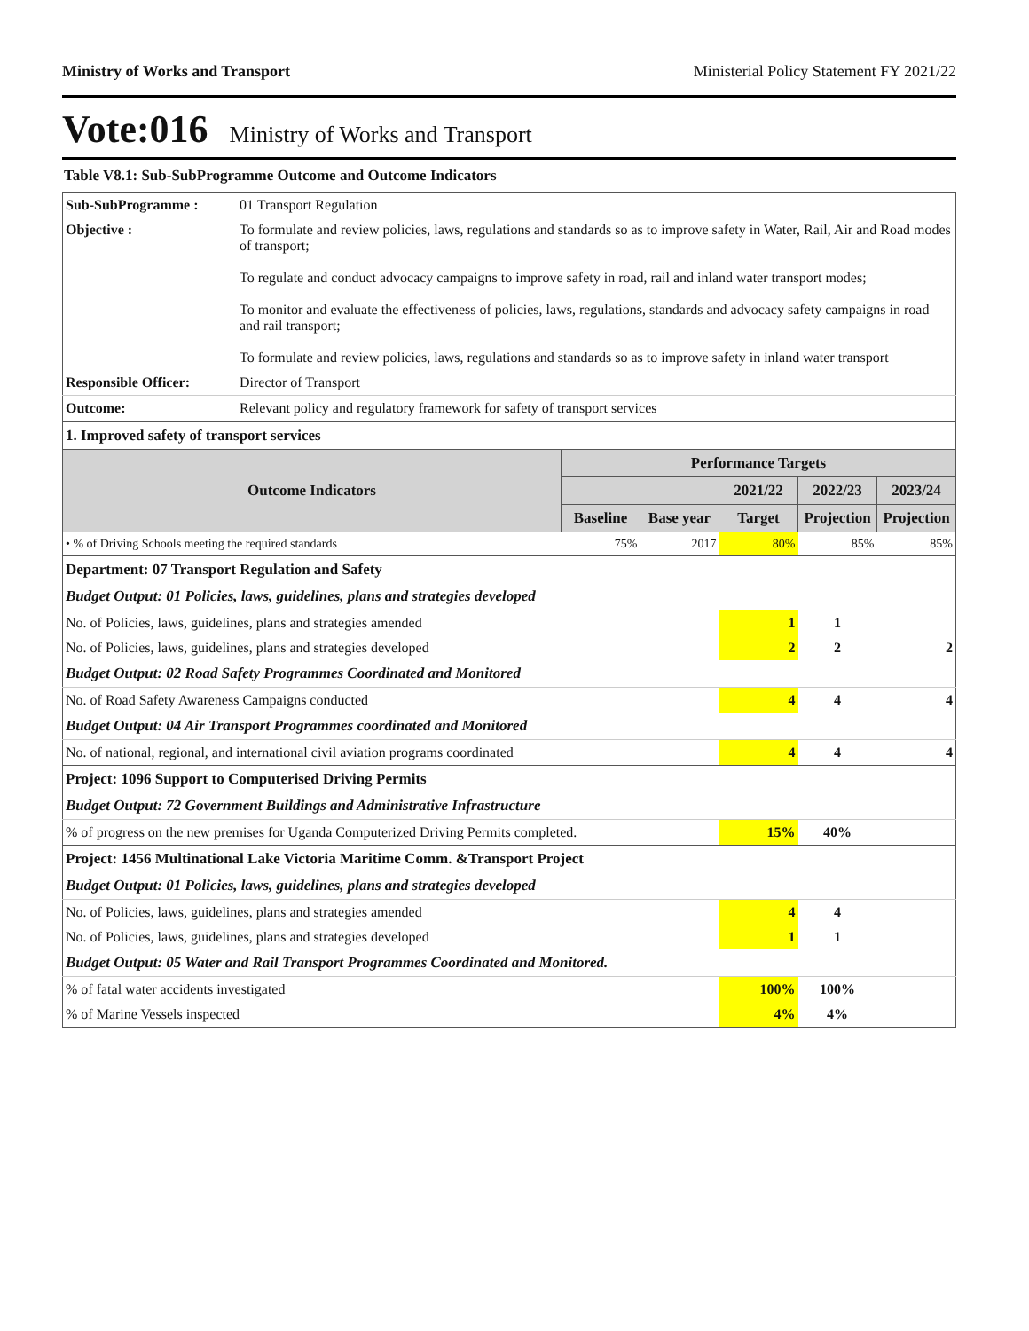Ministry of Works and Transport Ministerial Policy Statement FY 2021/22
Vote:016 Ministry of Works and Transport
Table V8.1: Sub-SubProgramme Outcome and Outcome Indicators
| Sub-SubProgramme : | 01 Transport Regulation |
| Objective : | To formulate and review policies, laws, regulations and standards so as to improve safety in Water, Rail, Air and Road modes of transport; To regulate and conduct advocacy campaigns to improve safety in road, rail and inland water transport modes; To monitor and evaluate the effectiveness of policies, laws, regulations, standards and advocacy safety campaigns in road and rail transport; To formulate and review policies, laws, regulations and standards so as to improve safety in inland water transport |
| Responsible Officer: | Director of Transport |
| Outcome: | Relevant policy and regulatory framework for safety of transport services |
| 1. Improved safety of transport services | | | | | |
| Outcome Indicators | Performance Targets | | | | |
| | | | 2021/22 | 2022/23 | 2023/24 |
| | Baseline | Base year | Target | Projection | Projection |
| • % of Driving Schools meeting the required standards | 75% | 2017 | 80% | 85% | 85% |
| Department: 07 Transport Regulation and Safety | | | | | |
| Budget Output: 01 Policies, laws, guidelines, plans and strategies developed | | | | | |
| No. of Policies, laws, guidelines, plans and strategies amended | | | 1 | 1 | |
| No. of Policies, laws, guidelines, plans and strategies developed | | | 2 | 2 | 2 |
| Budget Output: 02 Road Safety Programmes Coordinated and Monitored | | | | | |
| No. of Road Safety Awareness Campaigns conducted | | | 4 | 4 | 4 |
| Budget Output: 04 Air Transport Programmes coordinated and Monitored | | | | | |
| No. of national, regional, and international civil aviation programs coordinated | | | 4 | 4 | 4 |
| Project: 1096 Support to Computerised Driving Permits | | | | | |
| Budget Output: 72 Government Buildings and Administrative Infrastructure | | | | | |
| % of progress on the new premises for Uganda Computerized Driving Permits completed. | | | 15% | 40% | |
| Project: 1456 Multinational Lake Victoria Maritime Comm. &Transport Project | | | | | |
| Budget Output: 01 Policies, laws, guidelines, plans and strategies developed | | | | | |
| No. of Policies, laws, guidelines, plans and strategies amended | | | 4 | 4 | |
| No. of Policies, laws, guidelines, plans and strategies developed | | | 1 | 1 | |
| Budget Output: 05 Water and Rail Transport Programmes Coordinated and Monitored. | | | | | |
| % of fatal water accidents investigated | | | 100% | 100% | |
| % of Marine Vessels inspected | | | 4% | 4% | |